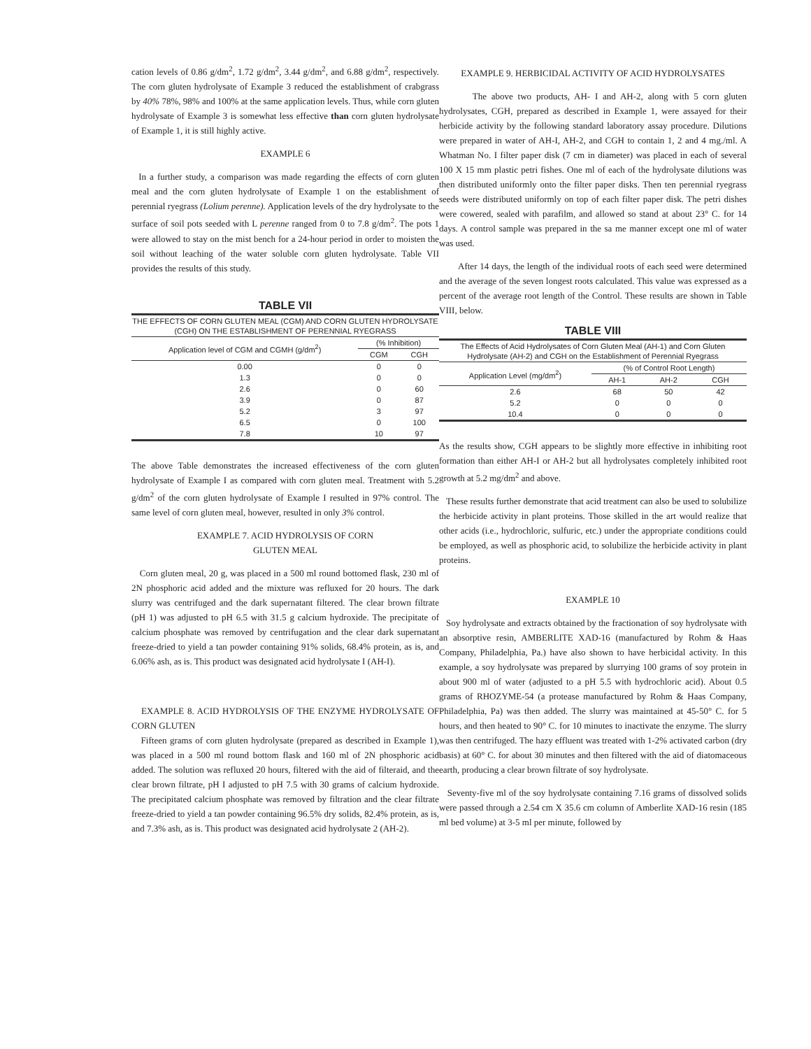cation levels of 0.86 g/dm<sup>2</sup>, 1.72 g/dm<sup>2</sup>, 3.44 g/dm<sup>2</sup>, and 6.88 g/dm<sup>2</sup>, respectively. The corn gluten hydrolysate of Example 3 reduced the establishment of crabgrass by 40% 78%, 98% and 100% at the same application levels. Thus, while corn gluten hydrolysate of Example 3 is somewhat less effective than corn gluten hydrolysate of Example 1, it is still highly active.
EXAMPLE 6
In a further study, a comparison was made regarding the effects of corn gluten meal and the corn gluten hydrolysate of Example 1 on the establishment of perennial ryegrass (Lolium perenne). Application levels of the dry hydrolysate to the surface of soil pots seeded with L perenne ranged from 0 to 7.8 g/dm<sup>2</sup>. The pots 1 were allowed to stay on the mist bench for a 24-hour period in order to moisten the soil without leaching of the water soluble corn gluten hydrolysate. Table VII provides the results of this study.
TABLE VII
| THE EFFECTS OF CORN GLUTEN MEAL (CGM) AND CORN GLUTEN HYDROLYSATE (CGH) ON THE ESTABLISHMENT OF PERENNIAL RYEGRASS | | |
| --- | --- | --- |
| Application level of CGM and CGMH (g/dm<sup>2</sup>) | (% Inhibition) | |
| | CGM | CGH |
| 0.00 | 0 | 0 |
| 1.3 | 0 | 0 |
| 2.6 | 0 | 60 |
| 3.9 | 0 | 87 |
| 5.2 | 3 | 97 |
| 6.5 | 0 | 100 |
| 7.8 | 10 | 97 |
The above Table demonstrates the increased effectiveness of the corn gluten hydrolysate of Example I as compared with corn gluten meal. Treatment with 5.2 g/dm<sup>2</sup> of the corn gluten hydrolysate of Example I resulted in 97% control. The same level of corn gluten meal, however, resulted in only 3% control.
EXAMPLE 7. ACID HYDROLYSIS OF CORN
GLUTEN MEAL
Corn gluten meal, 20 g, was placed in a 500 ml round bottomed flask, 230 ml of 2N phosphoric acid added and the mixture was refluxed for 20 hours. The dark slurry was centrifuged and the dark supernatant filtered. The clear brown filtrate (pH 1) was adjusted to pH 6.5 with 31.5 g calcium hydroxide. The precipitate of calcium phosphate was removed by centrifugation and the clear dark supernatant freeze-dried to yield a tan powder containing 91% solids, 68.4% protein, as is, and 6.06% ash, as is. This product was designated acid hydrolysate I (AH-I).
EXAMPLE 8. ACID HYDROLYSIS OF THE ENZYME HYDROLYSATE OF CORN GLUTEN
Fifteen grams of corn gluten hydrolysate (prepared as described in Example 1), was placed in a 500 ml round bottom flask and 160 ml of 2N phosphoric acid added. The solution was refluxed 20 hours, filtered with the aid of filteraid, and the clear brown filtrate, pH I adjusted to pH 7.5 with 30 grams of calcium hydroxide. The precipitated calcium phosphate was removed by filtration and the clear filtrate freeze-dried to yield a tan powder containing 96.5% dry solids, 82.4% protein, as is, and 7.3% ash, as is. This product was designated acid hydrolysate 2 (AH-2).
EXAMPLE 9. HERBICIDAL ACTIVITY OF ACID HYDROLYSATES
The above two products, AH- I and AH-2, along with 5 corn gluten hydrolysates, CGH, prepared as described in Example 1, were assayed for their herbicide activity by the following standard laboratory assay procedure. Dilutions were prepared in water of AH-I, AH-2, and CGH to contain 1, 2 and 4 mg./ml. A Whatman No. I filter paper disk (7 cm in diameter) was placed in each of several 100 X 15 mm plastic petri fishes. One ml of each of the hydrolysate dilutions was then distributed uniformly onto the filter paper disks. Then ten perennial ryegrass seeds were distributed uniformly on top of each filter paper disk. The petri dishes were cowered, sealed with parafilm, and allowed so stand at about 23° C. for 14 days. A control sample was prepared in the sa me manner except one ml of water was used.
After 14 days, the length of the individual roots of each seed were determined and the average of the seven longest roots calculated. This value was expressed as a percent of the average root length of the Control. These results are shown in Table VIII, below.
TABLE VIII
| The Effects of Acid Hydrolysates of Corn Gluten Meal (AH-1) and Corn Gluten Hydrolysate (AH-2) and CGH on the Establishment of Perennial Ryegrass | | | |
| --- | --- | --- | --- |
| Application Level (mg/dm<sup>2</sup>) | (% of Control Root Length) | | |
| | AH-1 | AH-2 | CGH |
| 2.6 | 68 | 50 | 42 |
| 5.2 | 0 | 0 | 0 |
| 10.4 | 0 | 0 | 0 |
As the results show, CGH appears to be slightly more effective in inhibiting root formation than either AH-I or AH-2 but all hydrolysates completely inhibited root growth at 5.2 mg/dm<sup>2</sup> and above.
These results further demonstrate that acid treatment can also be used to solubilize the herbicide activity in plant proteins. Those skilled in the art would realize that other acids (i.e., hydrochloric, sulfuric, etc.) under the appropriate conditions could be employed, as well as phosphoric acid, to solubilize the herbicide activity in plant proteins.
EXAMPLE 10
Soy hydrolysate and extracts obtained by the fractionation of soy hydrolysate with an absorptive resin, AMBERLITE XAD-16 (manufactured by Rohm & Haas Company, Philadelphia, Pa.) have also shown to have herbicidal activity. In this example, a soy hydrolysate was prepared by slurrying 100 grams of soy protein in about 900 ml of water (adjusted to a pH 5.5 with hydrochloric acid). About 0.5 grams of RHOZYME-54 (a protease manufactured by Rohm & Haas Company, Philadelphia, Pa) was then added. The slurry was maintained at 45-50° C. for 5 hours, and then heated to 90° C. for 10 minutes to inactivate the enzyme. The slurry was then centrifuged. The hazy effluent was treated with 1-2% activated carbon (dry basis) at 60° C. for about 30 minutes and then filtered with the aid of diatomaceous earth, producing a clear brown filtrate of soy hydrolysate.
Seventy-five ml of the soy hydrolysate containing 7.16 grams of dissolved solids were passed through a 2.54 cm X 35.6 cm column of Amberlite XAD-16 resin (185 ml bed volume) at 3-5 ml per minute, followed by